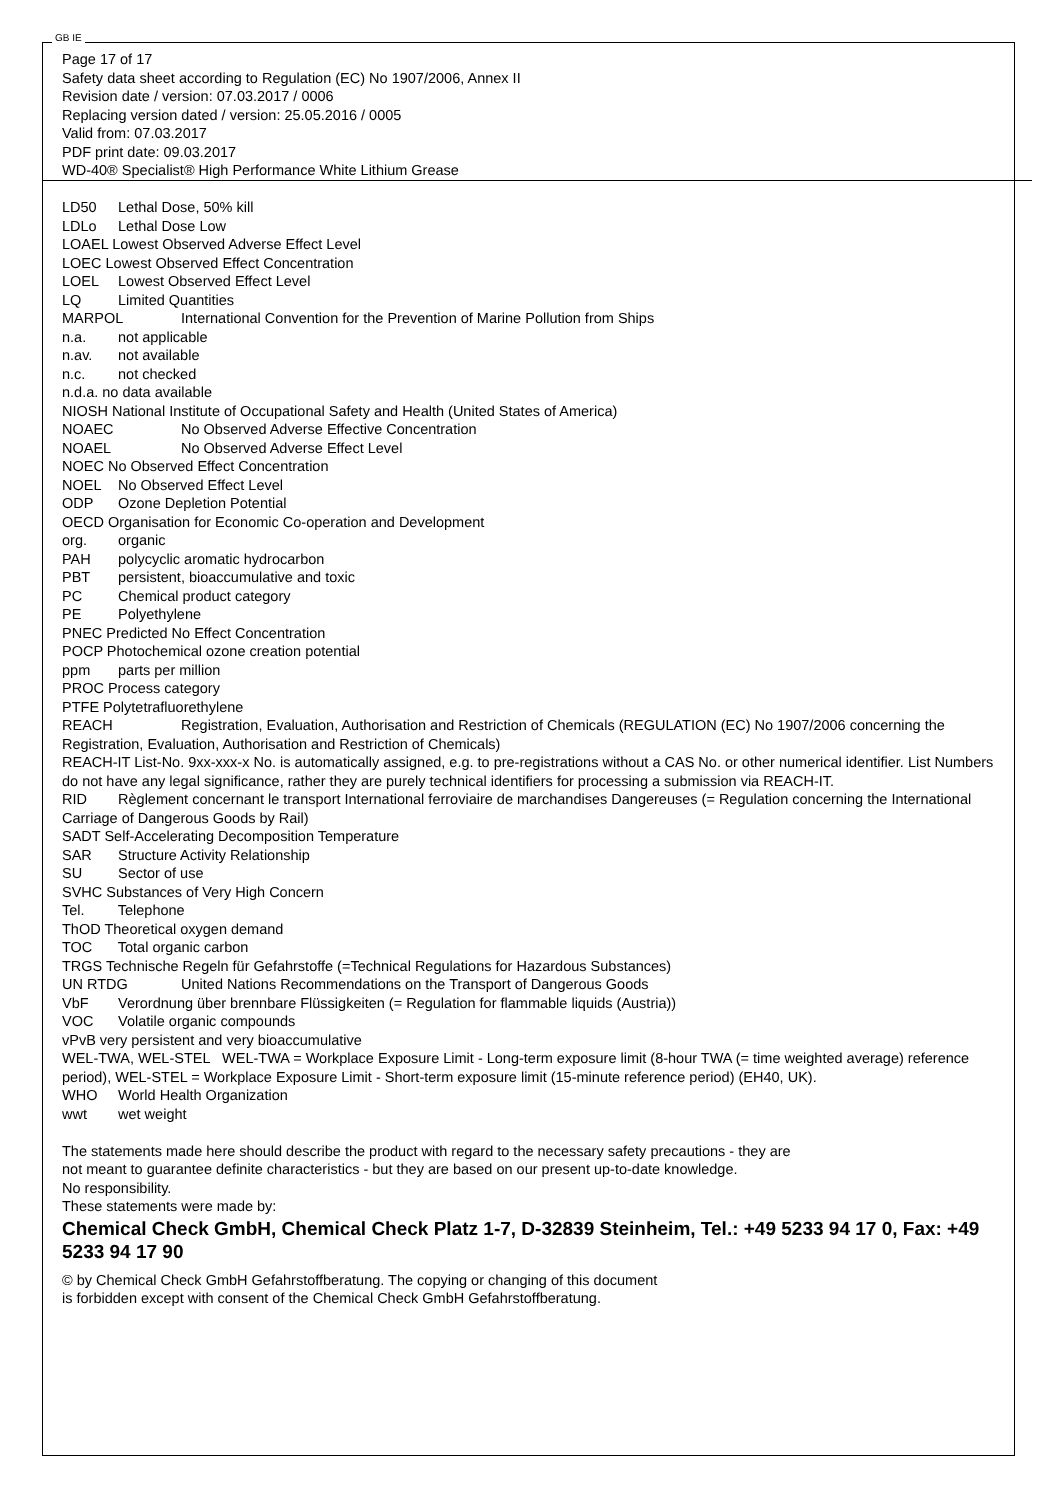GB IE
Page 17 of 17
Safety data sheet according to Regulation (EC) No 1907/2006, Annex II
Revision date / version: 07.03.2017 / 0006
Replacing version dated / version: 25.05.2016 / 0005
Valid from: 07.03.2017
PDF print date: 09.03.2017
WD-40® Specialist® High Performance White Lithium Grease
LD50 Lethal Dose, 50% kill
LDLo Lethal Dose Low
LOAEL Lowest Observed Adverse Effect Level
LOEC Lowest Observed Effect Concentration
LOEL Lowest Observed Effect Level
LQ Limited Quantities
MARPOL International Convention for the Prevention of Marine Pollution from Ships
n.a. not applicable
n.av. not available
n.c. not checked
n.d.a. no data available
NIOSH National Institute of Occupational Safety and Health (United States of America)
NOAEC No Observed Adverse Effective Concentration
NOAEL No Observed Adverse Effect Level
NOEC No Observed Effect Concentration
NOEL No Observed Effect Level
ODP Ozone Depletion Potential
OECD Organisation for Economic Co-operation and Development
org. organic
PAH polycyclic aromatic hydrocarbon
PBT persistent, bioaccumulative and toxic
PC Chemical product category
PE Polyethylene
PNEC Predicted No Effect Concentration
POCP Photochemical ozone creation potential
ppm parts per million
PROC Process category
PTFE Polytetrafluorethylene
REACH Registration, Evaluation, Authorisation and Restriction of Chemicals (REGULATION (EC) No 1907/2006 concerning the Registration, Evaluation, Authorisation and Restriction of Chemicals)
REACH-IT List-No. 9xx-xxx-x No. is automatically assigned, e.g. to pre-registrations without a CAS No. or other numerical identifier. List Numbers do not have any legal significance, rather they are purely technical identifiers for processing a submission via REACH-IT.
RID Règlement concernant le transport International ferroviaire de marchandises Dangereuses (= Regulation concerning the International Carriage of Dangerous Goods by Rail)
SADT Self-Accelerating Decomposition Temperature
SAR Structure Activity Relationship
SU Sector of use
SVHC Substances of Very High Concern
Tel. Telephone
ThOD Theoretical oxygen demand
TOC Total organic carbon
TRGS Technische Regeln für Gefahrstoffe (=Technical Regulations for Hazardous Substances)
UN RTDG United Nations Recommendations on the Transport of Dangerous Goods
VbF Verordnung über brennbare Flüssigkeiten (= Regulation for flammable liquids (Austria))
VOC Volatile organic compounds
vPvB very persistent and very bioaccumulative
WEL-TWA, WEL-STEL WEL-TWA = Workplace Exposure Limit - Long-term exposure limit (8-hour TWA (= time weighted average) reference period), WEL-STEL = Workplace Exposure Limit - Short-term exposure limit (15-minute reference period) (EH40, UK).
WHO World Health Organization
wwt wet weight
The statements made here should describe the product with regard to the necessary safety precautions - they are
not meant to guarantee definite characteristics - but they are based on our present up-to-date knowledge.
No responsibility.
These statements were made by:
Chemical Check GmbH, Chemical Check Platz 1-7, D-32839 Steinheim, Tel.: +49 5233 94 17 0, Fax: +49 5233 94 17 90
© by Chemical Check GmbH Gefahrstoffberatung. The copying or changing of this document
is forbidden except with consent of the Chemical Check GmbH Gefahrstoffberatung.